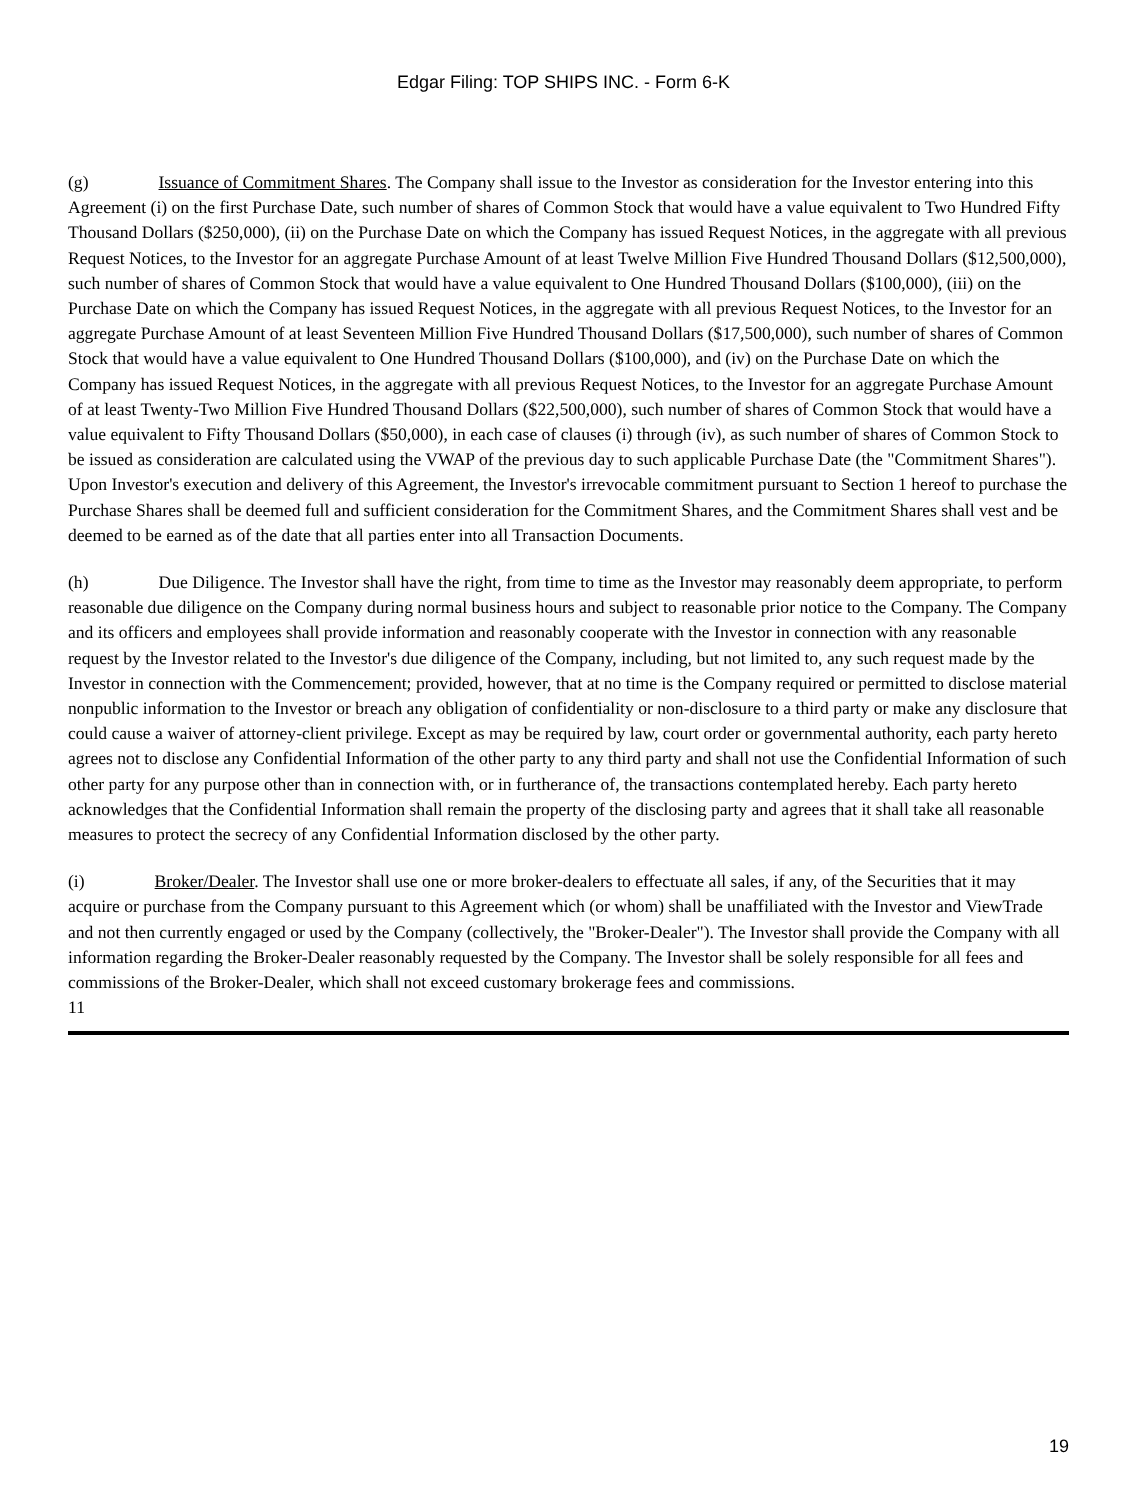Edgar Filing: TOP SHIPS INC. - Form 6-K
(g) Issuance of Commitment Shares. The Company shall issue to the Investor as consideration for the Investor entering into this Agreement (i) on the first Purchase Date, such number of shares of Common Stock that would have a value equivalent to Two Hundred Fifty Thousand Dollars ($250,000), (ii) on the Purchase Date on which the Company has issued Request Notices, in the aggregate with all previous Request Notices, to the Investor for an aggregate Purchase Amount of at least Twelve Million Five Hundred Thousand Dollars ($12,500,000), such number of shares of Common Stock that would have a value equivalent to One Hundred Thousand Dollars ($100,000), (iii) on the Purchase Date on which the Company has issued Request Notices, in the aggregate with all previous Request Notices, to the Investor for an aggregate Purchase Amount of at least Seventeen Million Five Hundred Thousand Dollars ($17,500,000), such number of shares of Common Stock that would have a value equivalent to One Hundred Thousand Dollars ($100,000), and (iv) on the Purchase Date on which the Company has issued Request Notices, in the aggregate with all previous Request Notices, to the Investor for an aggregate Purchase Amount of at least Twenty-Two Million Five Hundred Thousand Dollars ($22,500,000), such number of shares of Common Stock that would have a value equivalent to Fifty Thousand Dollars ($50,000), in each case of clauses (i) through (iv), as such number of shares of Common Stock to be issued as consideration are calculated using the VWAP of the previous day to such applicable Purchase Date (the "Commitment Shares"). Upon Investor's execution and delivery of this Agreement, the Investor's irrevocable commitment pursuant to Section 1 hereof to purchase the Purchase Shares shall be deemed full and sufficient consideration for the Commitment Shares, and the Commitment Shares shall vest and be deemed to be earned as of the date that all parties enter into all Transaction Documents.
(h) Due Diligence. The Investor shall have the right, from time to time as the Investor may reasonably deem appropriate, to perform reasonable due diligence on the Company during normal business hours and subject to reasonable prior notice to the Company. The Company and its officers and employees shall provide information and reasonably cooperate with the Investor in connection with any reasonable request by the Investor related to the Investor's due diligence of the Company, including, but not limited to, any such request made by the Investor in connection with the Commencement; provided, however, that at no time is the Company required or permitted to disclose material nonpublic information to the Investor or breach any obligation of confidentiality or non-disclosure to a third party or make any disclosure that could cause a waiver of attorney-client privilege. Except as may be required by law, court order or governmental authority, each party hereto agrees not to disclose any Confidential Information of the other party to any third party and shall not use the Confidential Information of such other party for any purpose other than in connection with, or in furtherance of, the transactions contemplated hereby. Each party hereto acknowledges that the Confidential Information shall remain the property of the disclosing party and agrees that it shall take all reasonable measures to protect the secrecy of any Confidential Information disclosed by the other party.
(i) Broker/Dealer. The Investor shall use one or more broker-dealers to effectuate all sales, if any, of the Securities that it may acquire or purchase from the Company pursuant to this Agreement which (or whom) shall be unaffiliated with the Investor and ViewTrade and not then currently engaged or used by the Company (collectively, the "Broker-Dealer"). The Investor shall provide the Company with all information regarding the Broker-Dealer reasonably requested by the Company. The Investor shall be solely responsible for all fees and commissions of the Broker-Dealer, which shall not exceed customary brokerage fees and commissions.
11
19